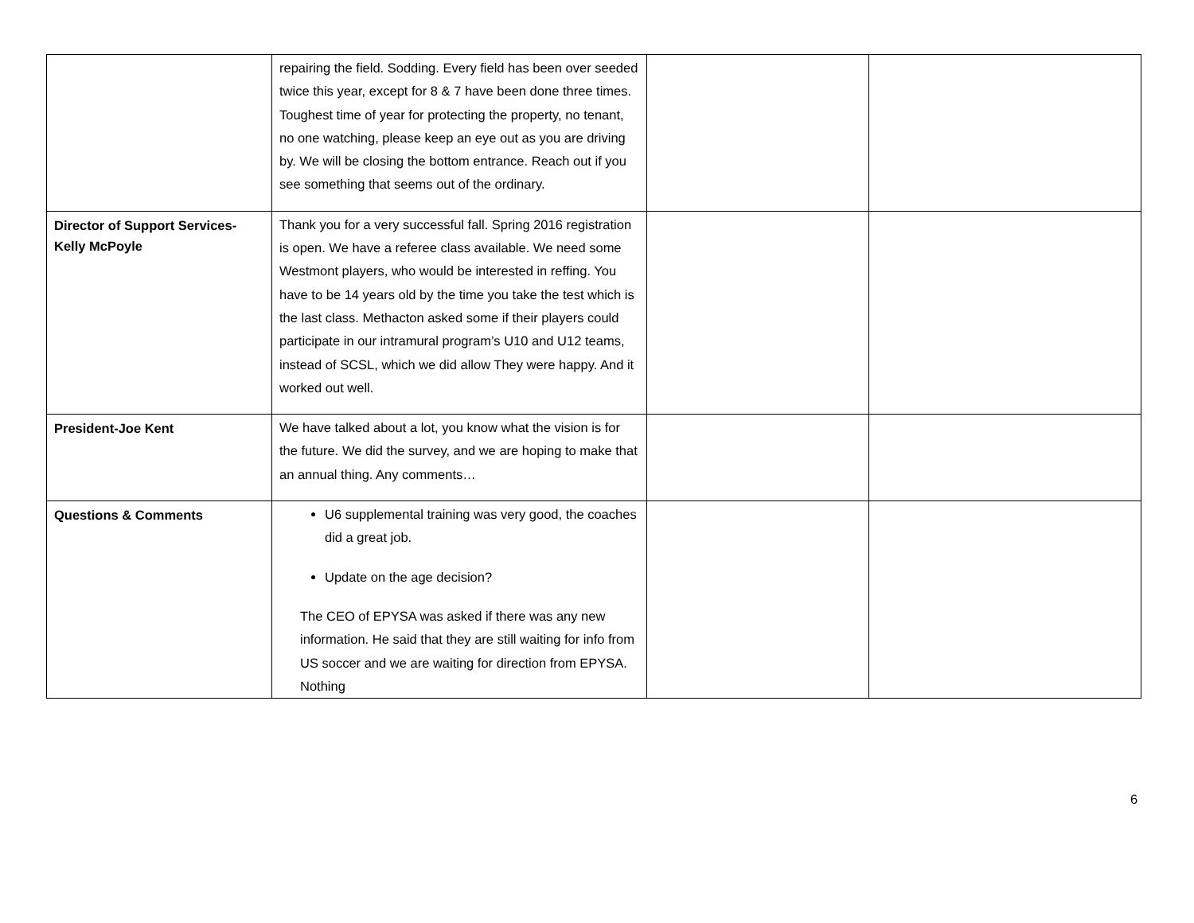| | repairing the field. Sodding. Every field has been over seeded twice this year, except for 8 & 7 have been done three times. Toughest time of year for protecting the property, no tenant, no one watching, please keep an eye out as you are driving by. We will be closing the bottom entrance. Reach out if you see something that seems out of the ordinary. | | |
| Director of Support Services- Kelly McPoyle | Thank you for a very successful fall. Spring 2016 registration is open. We have a referee class available. We need some Westmont players, who would be interested in reffing. You have to be 14 years old by the time you take the test which is the last class. Methacton asked some if their players could participate in our intramural program’s U10 and U12 teams, instead of SCSL, which we did allow They were happy. And it worked out well. | | |
| President-Joe Kent | We have talked about a lot, you know what the vision is for the future. We did the survey, and we are hoping to make that an annual thing. Any comments… | | |
| Questions & Comments | U6 supplemental training was very good, the coaches did a great job. Update on the age decision? The CEO of EPYSA was asked if there was any new information. He said that they are still waiting for info from US soccer and we are waiting for direction from EPYSA. Nothing | | |
6